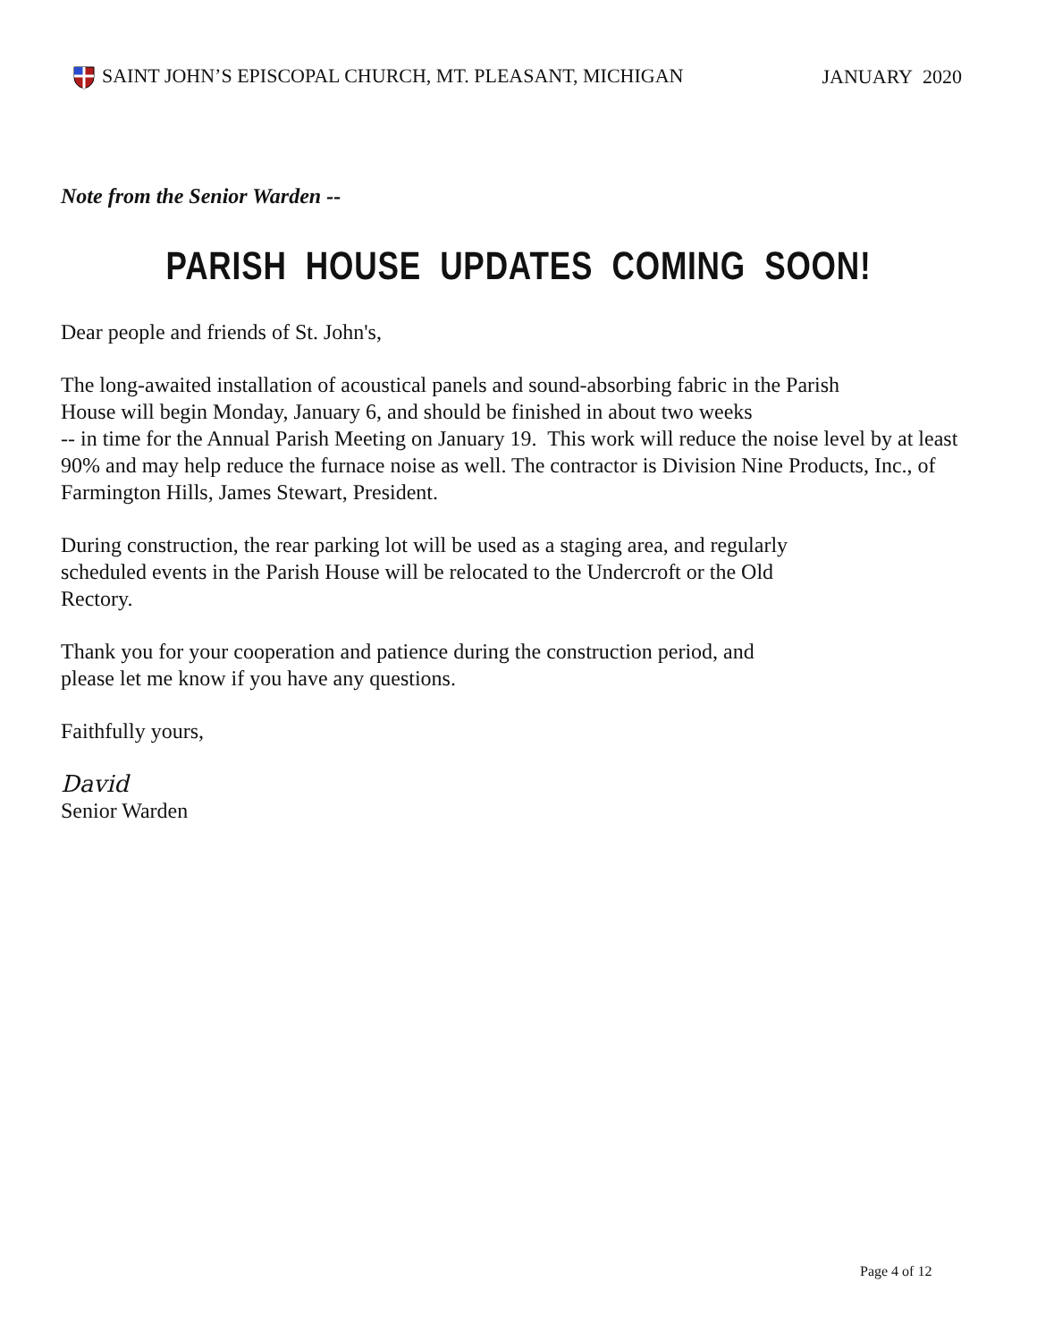SAINT JOHN’S EPISCOPAL CHURCH, MT. PLEASANT, MICHIGAN JANUARY 2020
Note from the Senior Warden --
PARISH HOUSE UPDATES COMING SOON!
Dear people and friends of St. John's,
The long-awaited installation of acoustical panels and sound-absorbing fabric in the Parish
House will begin Monday, January 6, and should be finished in about two weeks
-- in time for the Annual Parish Meeting on January 19. This work will reduce the noise level by at least 90% and may help reduce the furnace noise as well. The contractor is Division Nine Products, Inc., of Farmington Hills, James Stewart, President.
During construction, the rear parking lot will be used as a staging area, and regularly
scheduled events in the Parish House will be relocated to the Undercroft or the Old
Rectory.
Thank you for your cooperation and patience during the construction period, and
please let me know if you have any questions.
Faithfully yours,
David
Senior Warden
Page 4 of 12